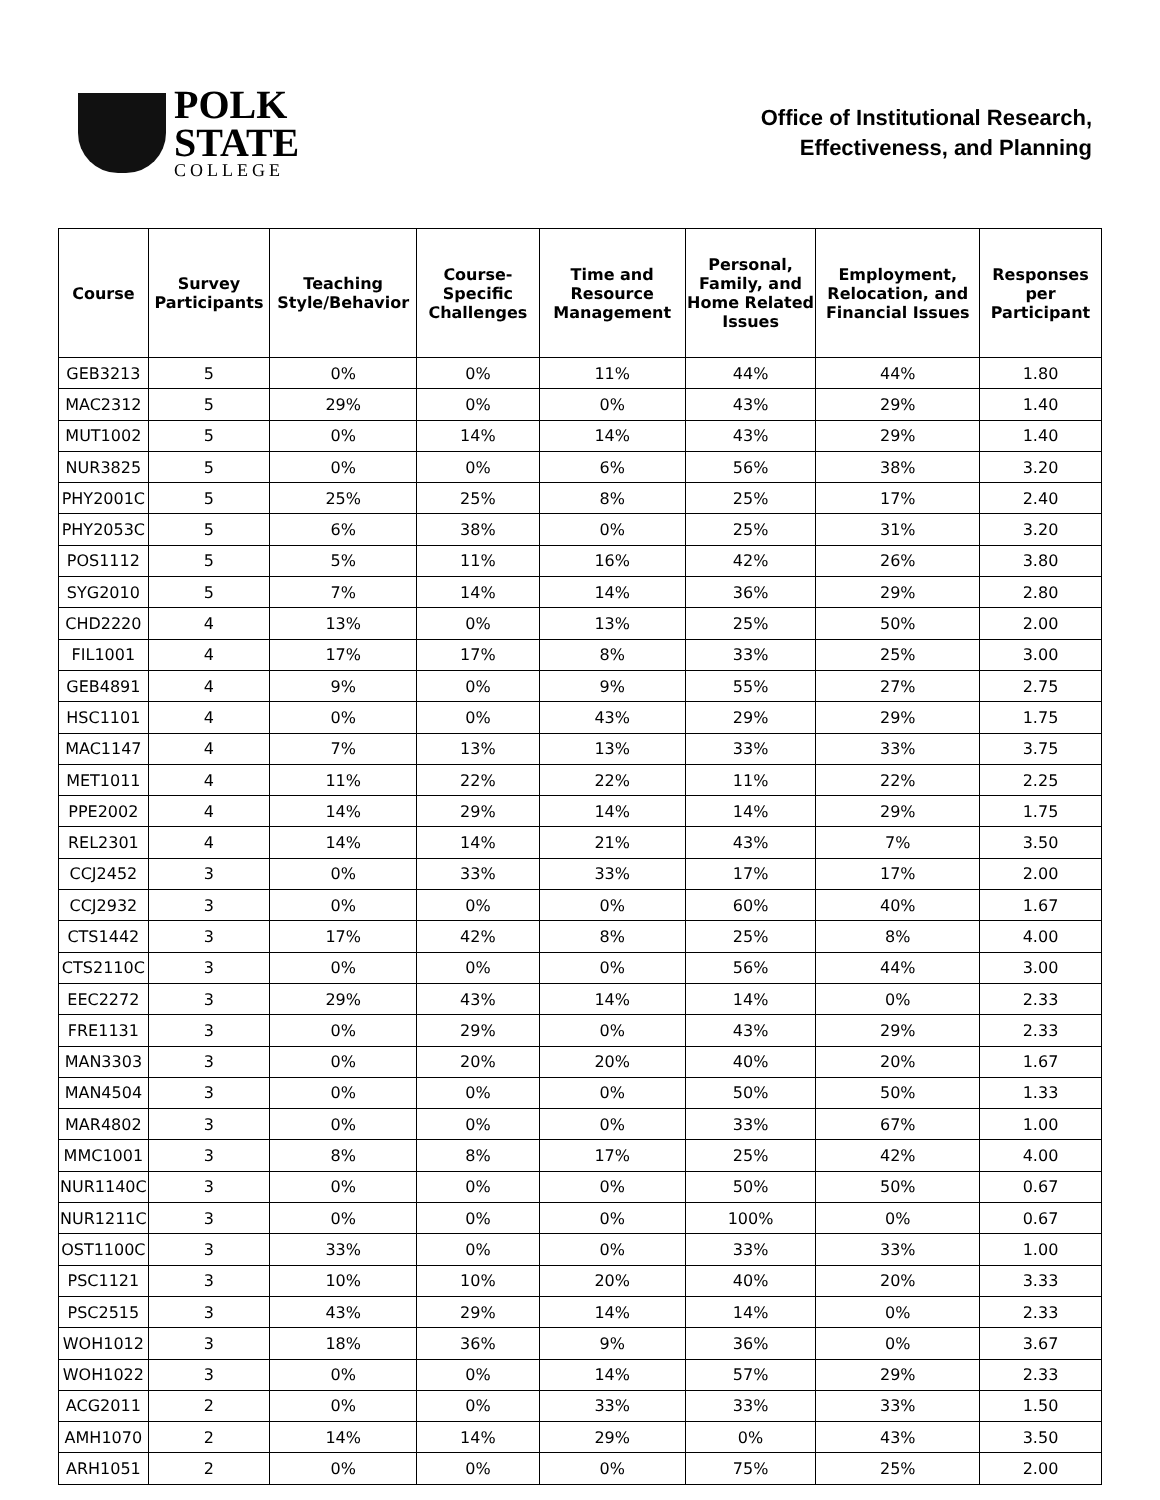POLK
STATE
COLLEGE
Office of Institutional Research,
Effectiveness, and Planning
| Course | Survey Participants | Teaching Style/Behavior | Course-Specific Challenges | Time and Resource Management | Personal, Family, and Home Related Issues | Employment, Relocation, and Financial Issues | Responses per Participant |
| --- | --- | --- | --- | --- | --- | --- | --- |
| GEB3213 | 5 | 0% | 0% | 11% | 44% | 44% | 1.80 |
| MAC2312 | 5 | 29% | 0% | 0% | 43% | 29% | 1.40 |
| MUT1002 | 5 | 0% | 14% | 14% | 43% | 29% | 1.40 |
| NUR3825 | 5 | 0% | 0% | 6% | 56% | 38% | 3.20 |
| PHY2001C | 5 | 25% | 25% | 8% | 25% | 17% | 2.40 |
| PHY2053C | 5 | 6% | 38% | 0% | 25% | 31% | 3.20 |
| POS1112 | 5 | 5% | 11% | 16% | 42% | 26% | 3.80 |
| SYG2010 | 5 | 7% | 14% | 14% | 36% | 29% | 2.80 |
| CHD2220 | 4 | 13% | 0% | 13% | 25% | 50% | 2.00 |
| FIL1001 | 4 | 17% | 17% | 8% | 33% | 25% | 3.00 |
| GEB4891 | 4 | 9% | 0% | 9% | 55% | 27% | 2.75 |
| HSC1101 | 4 | 0% | 0% | 43% | 29% | 29% | 1.75 |
| MAC1147 | 4 | 7% | 13% | 13% | 33% | 33% | 3.75 |
| MET1011 | 4 | 11% | 22% | 22% | 11% | 22% | 2.25 |
| PPE2002 | 4 | 14% | 29% | 14% | 14% | 29% | 1.75 |
| REL2301 | 4 | 14% | 14% | 21% | 43% | 7% | 3.50 |
| CCJ2452 | 3 | 0% | 33% | 33% | 17% | 17% | 2.00 |
| CCJ2932 | 3 | 0% | 0% | 0% | 60% | 40% | 1.67 |
| CTS1442 | 3 | 17% | 42% | 8% | 25% | 8% | 4.00 |
| CTS2110C | 3 | 0% | 0% | 0% | 56% | 44% | 3.00 |
| EEC2272 | 3 | 29% | 43% | 14% | 14% | 0% | 2.33 |
| FRE1131 | 3 | 0% | 29% | 0% | 43% | 29% | 2.33 |
| MAN3303 | 3 | 0% | 20% | 20% | 40% | 20% | 1.67 |
| MAN4504 | 3 | 0% | 0% | 0% | 50% | 50% | 1.33 |
| MAR4802 | 3 | 0% | 0% | 0% | 33% | 67% | 1.00 |
| MMC1001 | 3 | 8% | 8% | 17% | 25% | 42% | 4.00 |
| NUR1140C | 3 | 0% | 0% | 0% | 50% | 50% | 0.67 |
| NUR1211C | 3 | 0% | 0% | 0% | 100% | 0% | 0.67 |
| OST1100C | 3 | 33% | 0% | 0% | 33% | 33% | 1.00 |
| PSC1121 | 3 | 10% | 10% | 20% | 40% | 20% | 3.33 |
| PSC2515 | 3 | 43% | 29% | 14% | 14% | 0% | 2.33 |
| WOH1012 | 3 | 18% | 36% | 9% | 36% | 0% | 3.67 |
| WOH1022 | 3 | 0% | 0% | 14% | 57% | 29% | 2.33 |
| ACG2011 | 2 | 0% | 0% | 33% | 33% | 33% | 1.50 |
| AMH1070 | 2 | 14% | 14% | 29% | 0% | 43% | 3.50 |
| ARH1051 | 2 | 0% | 0% | 0% | 75% | 25% | 2.00 |